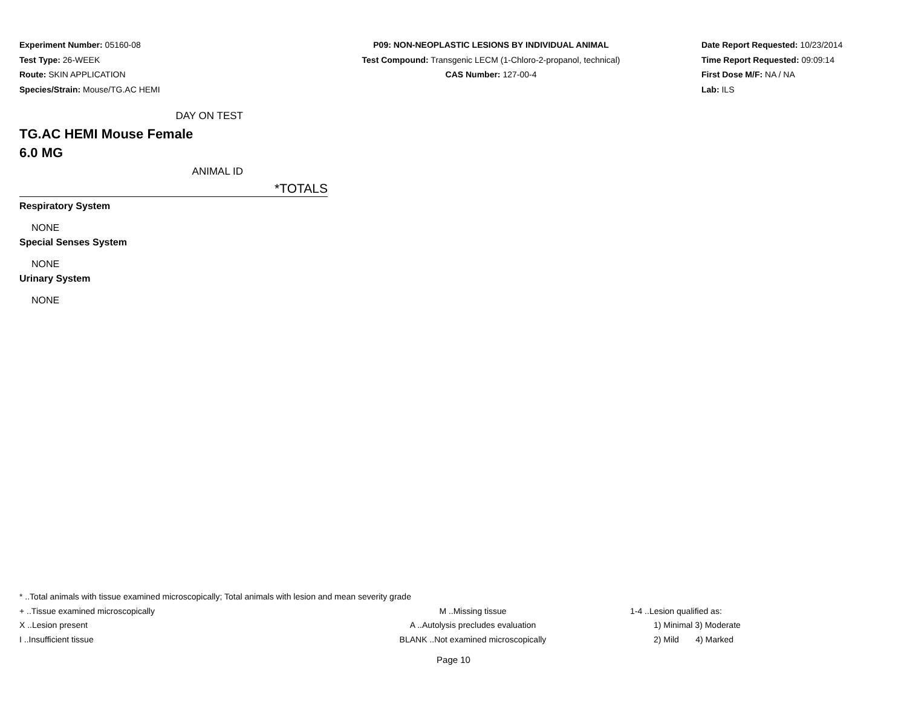Experiment Number: 05160-08
Test Type: 26-WEEK
Route: SKIN APPLICATION
Species/Strain: Mouse/TG.AC HEMI
P09: NON-NEOPLASTIC LESIONS BY INDIVIDUAL ANIMAL
Test Compound: Transgenic LECM (1-Chloro-2-propanol, technical)
CAS Number: 127-00-4
Date Report Requested: 10/23/2014
Time Report Requested: 09:09:14
First Dose M/F: NA / NA
Lab: ILS
DAY ON TEST
TG.AC HEMI Mouse Female
6.0 MG
ANIMAL ID
*TOTALS
Respiratory System
NONE
Special Senses System
NONE
Urinary System
NONE
* ..Total animals with tissue examined microscopically; Total animals with lesion and mean severity grade
+ ..Tissue examined microscopically M ..Missing tissue 1-4 ..Lesion qualified as:
X ..Lesion present A ..Autolysis precludes evaluation 1) Minimal 3) Moderate
I ..Insufficient tissue BLANK ..Not examined microscopically 2) Mild 4) Marked
Page 10